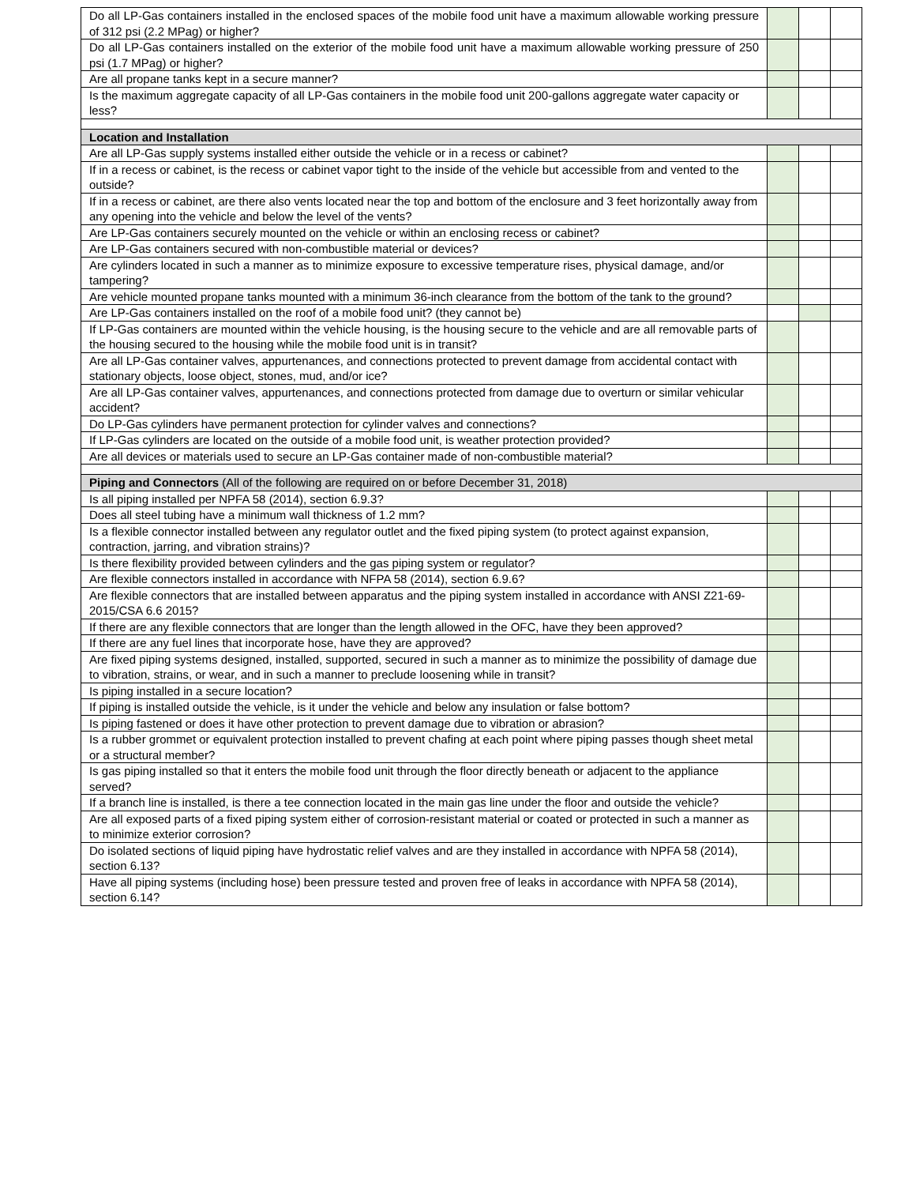| Do all LP-Gas containers installed in the enclosed spaces of the mobile food unit have a maximum allowable working pressure of 312 psi (2.2 MPag) or higher? | | | |
| Do all LP-Gas containers installed on the exterior of the mobile food unit have a maximum allowable working pressure of 250 psi (1.7 MPag) or higher? | | | |
| Are all propane tanks kept in a secure manner? | | | |
| Is the maximum aggregate capacity of all LP-Gas containers in the mobile food unit 200-gallons aggregate water capacity or less? | | | |
| Location and Installation | | | |
| Are all LP-Gas supply systems installed either outside the vehicle or in a recess or cabinet? | | | |
| If in a recess or cabinet, is the recess or cabinet vapor tight to the inside of the vehicle but accessible from and vented to the outside? | | | |
| If in a recess or cabinet, are there also vents located near the top and bottom of the enclosure and 3 feet horizontally away from any opening into the vehicle and below the level of the vents? | | | |
| Are LP-Gas containers securely mounted on the vehicle or within an enclosing recess or cabinet? | | | |
| Are LP-Gas containers secured with non-combustible material or devices? | | | |
| Are cylinders located in such a manner as to minimize exposure to excessive temperature rises, physical damage, and/or tampering? | | | |
| Are vehicle mounted propane tanks mounted with a minimum 36-inch clearance from the bottom of the tank to the ground? | | | |
| Are LP-Gas containers installed on the roof of a mobile food unit? (they cannot be) | | | |
| If LP-Gas containers are mounted within the vehicle housing, is the housing secure to the vehicle and are all removable parts of the housing secured to the housing while the mobile food unit is in transit? | | | |
| Are all LP-Gas container valves, appurtenances, and connections protected to prevent damage from accidental contact with stationary objects, loose object, stones, mud, and/or ice? | | | |
| Are all LP-Gas container valves, appurtenances, and connections protected from damage due to overturn or similar vehicular accident? | | | |
| Do LP-Gas cylinders have permanent protection for cylinder valves and connections? | | | |
| If LP-Gas cylinders are located on the outside of a mobile food unit, is weather protection provided? | | | |
| Are all devices or materials used to secure an LP-Gas container made of non-combustible material? | | | |
| Piping and Connectors (All of the following are required on or before December 31, 2018) | | | |
| Is all piping installed per NPFA 58 (2014), section 6.9.3? | | | |
| Does all steel tubing have a minimum wall thickness of 1.2 mm? | | | |
| Is a flexible connector installed between any regulator outlet and the fixed piping system (to protect against expansion, contraction, jarring, and vibration strains)? | | | |
| Is there flexibility provided between cylinders and the gas piping system or regulator? | | | |
| Are flexible connectors installed in accordance with NFPA 58 (2014), section 6.9.6? | | | |
| Are flexible connectors that are installed between apparatus and the piping system installed in accordance with ANSI Z21-69-2015/CSA 6.6 2015? | | | |
| If there are any flexible connectors that are longer than the length allowed in the OFC, have they been approved? | | | |
| If there are any fuel lines that incorporate hose, have they are approved? | | | |
| Are fixed piping systems designed, installed, supported, secured in such a manner as to minimize the possibility of damage due to vibration, strains, or wear, and in such a manner to preclude loosening while in transit? | | | |
| Is piping installed in a secure location? | | | |
| If piping is installed outside the vehicle, is it under the vehicle and below any insulation or false bottom? | | | |
| Is piping fastened or does it have other protection to prevent damage due to vibration or abrasion? | | | |
| Is a rubber grommet or equivalent protection installed to prevent chafing at each point where piping passes though sheet metal or a structural member? | | | |
| Is gas piping installed so that it enters the mobile food unit through the floor directly beneath or adjacent to the appliance served? | | | |
| If a branch line is installed, is there a tee connection located in the main gas line under the floor and outside the vehicle? | | | |
| Are all exposed parts of a fixed piping system either of corrosion-resistant material or coated or protected in such a manner as to minimize exterior corrosion? | | | |
| Do isolated sections of liquid piping have hydrostatic relief valves and are they installed in accordance with NPFA 58 (2014), section 6.13? | | | |
| Have all piping systems (including hose) been pressure tested and proven free of leaks in accordance with NPFA 58 (2014), section 6.14? | | | |